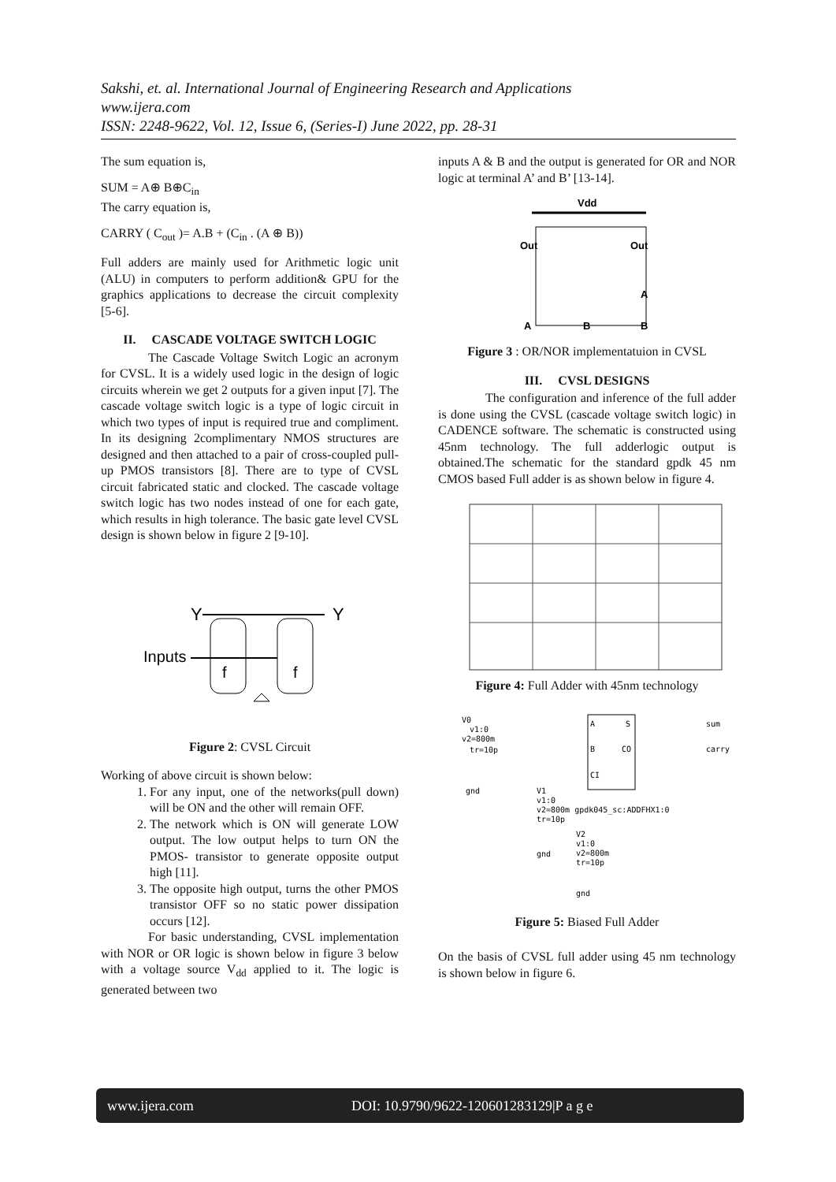Sakshi, et. al. International Journal of Engineering Research and Applications
www.ijera.com
ISSN: 2248-9622, Vol. 12, Issue 6, (Series-I) June 2022, pp. 28-31
The sum equation is,
SUM = A⊕ B⊕C<sub>in</sub>
The carry equation is,
CARRY ( C<sub>out</sub> )= A.B + (C<sub>in</sub> . (A ⊕ B))
Full adders are mainly used for Arithmetic logic unit (ALU) in computers to perform addition& GPU for the graphics applications to decrease the circuit complexity [5-6].
II. CASCADE VOLTAGE SWITCH LOGIC
The Cascade Voltage Switch Logic an acronym for CVSL. It is a widely used logic in the design of logic circuits wherein we get 2 outputs for a given input [7]. The cascade voltage switch logic is a type of logic circuit in which two types of input is required true and compliment. In its designing 2complimentary NMOS structures are designed and then attached to a pair of cross-coupled pull-up PMOS transistors [8]. There are to type of CVSL circuit fabricated static and clocked. The cascade voltage switch logic has two nodes instead of one for each gate, which results in high tolerance. The basic gate level CVSL design is shown below in figure 2 [9-10].
Y
Y
Inputs
f
f
Figure 2: CVSL Circuit
Working of above circuit is shown below:
1. For any input, one of the networks(pull down) will be ON and the other will remain OFF.
2. The network which is ON will generate LOW output. The low output helps to turn ON the PMOS- transistor to generate opposite output high [11].
3. The opposite high output, turns the other PMOS transistor OFF so no static power dissipation occurs [12].
For basic understanding, CVSL implementation with NOR or OR logic is shown below in figure 3 below with a voltage source V<sub>dd</sub> applied to it. The logic is generated between two
inputs A & B and the output is generated for OR and NOR logic at terminal A’ and B’ [13-14].
Vdd
Out
Out
A
B
A
B
Figure 3 : OR/NOR implementatuion in CVSL
III. CVSL DESIGNS
The configuration and inference of the full adder is done using the CVSL (cascade voltage switch logic) in CADENCE software. The schematic is constructed using 45nm technology. The full adderlogic output is obtained.The schematic for the standard gpdk 45 nm CMOS based Full adder is as shown below in figure 4.
Figure 4: Full Adder with 45nm technology
A
S
B
CO
CI
sum
carry
V0
v1:0
v2=800m
tr=10p
gnd
V1
v1:0
v2=800m gpdk045_sc:ADDFHX1:0
tr=10p
gnd
V2
v1:0
v2=800m
tr=10p
gnd
Figure 5: Biased Full Adder
On the basis of CVSL full adder using 45 nm technology is shown below in figure 6.
www.ijera.com DOI: 10.9790/9622-120601283129|P a g e